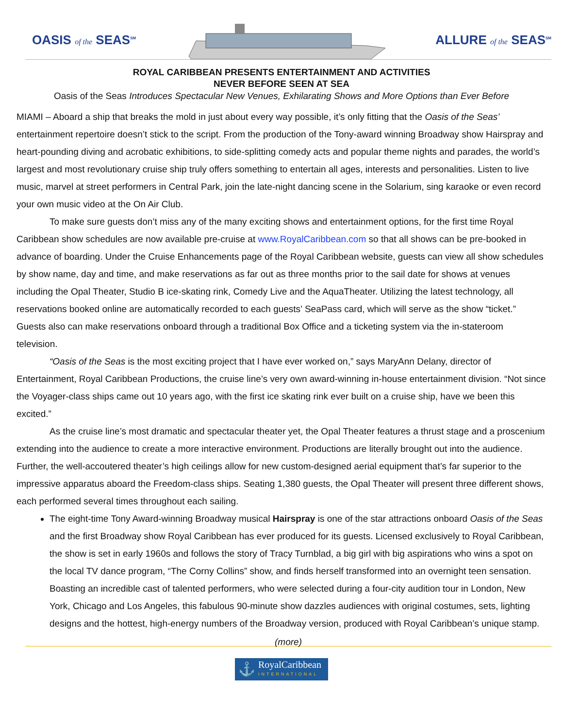OASIS of the SEAS<sup>SM</sup>
ALLURE of the SEAS<sup>SM</sup>
ROYAL CARIBBEAN PRESENTS ENTERTAINMENT AND ACTIVITIES
NEVER BEFORE SEEN AT SEA
Oasis of the Seas Introduces Spectacular New Venues, Exhilarating Shows and More Options than Ever Before
MIAMI – Aboard a ship that breaks the mold in just about every way possible, it’s only fitting that the Oasis of the Seas’ entertainment repertoire doesn’t stick to the script. From the production of the Tony-award winning Broadway show Hairspray and heart-pounding diving and acrobatic exhibitions, to side-splitting comedy acts and popular theme nights and parades, the world’s largest and most revolutionary cruise ship truly offers something to entertain all ages, interests and personalities. Listen to live music, marvel at street performers in Central Park, join the late-night dancing scene in the Solarium, sing karaoke or even record your own music video at the On Air Club.
To make sure guests don’t miss any of the many exciting shows and entertainment options, for the first time Royal Caribbean show schedules are now available pre-cruise at www.RoyalCaribbean.com so that all shows can be pre-booked in advance of boarding. Under the Cruise Enhancements page of the Royal Caribbean website, guests can view all show schedules by show name, day and time, and make reservations as far out as three months prior to the sail date for shows at venues including the Opal Theater, Studio B ice-skating rink, Comedy Live and the AquaTheater. Utilizing the latest technology, all reservations booked online are automatically recorded to each guests’ SeaPass card, which will serve as the show “ticket.” Guests also can make reservations onboard through a traditional Box Office and a ticketing system via the in-stateroom television.
“Oasis of the Seas is the most exciting project that I have ever worked on,” says MaryAnn Delany, director of Entertainment, Royal Caribbean Productions, the cruise line’s very own award-winning in-house entertainment division. “Not since the Voyager-class ships came out 10 years ago, with the first ice skating rink ever built on a cruise ship, have we been this excited.”
As the cruise line’s most dramatic and spectacular theater yet, the Opal Theater features a thrust stage and a proscenium extending into the audience to create a more interactive environment. Productions are literally brought out into the audience. Further, the well-accoutered theater’s high ceilings allow for new custom-designed aerial equipment that’s far superior to the impressive apparatus aboard the Freedom-class ships. Seating 1,380 guests, the Opal Theater will present three different shows, each performed several times throughout each sailing.
The eight-time Tony Award-winning Broadway musical Hairspray is one of the star attractions onboard Oasis of the Seas and the first Broadway show Royal Caribbean has ever produced for its guests. Licensed exclusively to Royal Caribbean, the show is set in early 1960s and follows the story of Tracy Turnblad, a big girl with big aspirations who wins a spot on the local TV dance program, “The Corny Collins” show, and finds herself transformed into an overnight teen sensation. Boasting an incredible cast of talented performers, who were selected during a four-city audition tour in London, New York, Chicago and Los Angeles, this fabulous 90-minute show dazzles audiences with original costumes, sets, lighting designs and the hottest, high-energy numbers of the Broadway version, produced with Royal Caribbean’s unique stamp.
(more)
⚓
RoyalCaribbean
INTERNATIONAL